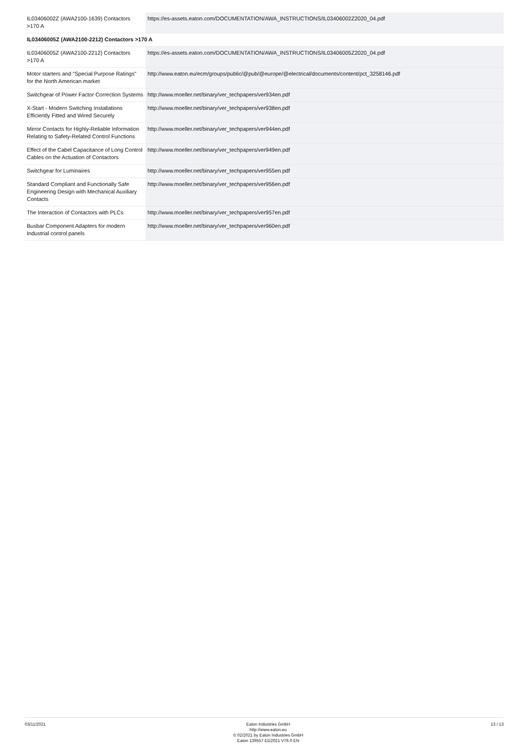| IL03406002Z (AWA2100-1639) Contactors >170 A | https://es-assets.eaton.com/DOCUMENTATION/AWA_INSTRUCTIONS/IL03406002Z2020_04.pdf |
| IL03406005Z (AWA2100-2212) Contactors >170 A | |
| IL03406005Z (AWA2100-2212) Contactors >170 A | https://es-assets.eaton.com/DOCUMENTATION/AWA_INSTRUCTIONS/IL03406005Z2020_04.pdf |
| Motor starters and "Special Purpose Ratings" for the North American market | http://www.eaton.eu/ecm/groups/public/@pub/@europe/@electrical/documents/content/pct_3258146.pdf |
| Switchgear of Power Factor Correction Systems | http://www.moeller.net/binary/ver_techpapers/ver934en.pdf |
| X-Start - Modern Switching Installations Efficiently Fitted and Wired Securely | http://www.moeller.net/binary/ver_techpapers/ver938en.pdf |
| Mirror Contacts for Highly-Reliable Information Relating to Safety-Related Control Functions | http://www.moeller.net/binary/ver_techpapers/ver944en.pdf |
| Effect of the Cabel Capacitance of Long Control Cables on the Actuation of Contactors | http://www.moeller.net/binary/ver_techpapers/ver949en.pdf |
| Switchgear for Luminaires | http://www.moeller.net/binary/ver_techpapers/ver955en.pdf |
| Standard Compliant and Functionally Safe Engineering Design with Mechanical Auxiliary Contacts | http://www.moeller.net/binary/ver_techpapers/ver956en.pdf |
| The Interaction of Contactors with PLCs | http://www.moeller.net/binary/ver_techpapers/ver957en.pdf |
| Busbar Component Adapters for modern Industrial control panels | http://www.moeller.net/binary/ver_techpapers/ver960en.pdf |
03/11/2021
Eaton Industries GmbH
http://www.eaton.eu
© 02/2021 by Eaton Industries GmbH
Eaton 139557 ED2021 V76.0 EN
13 / 13